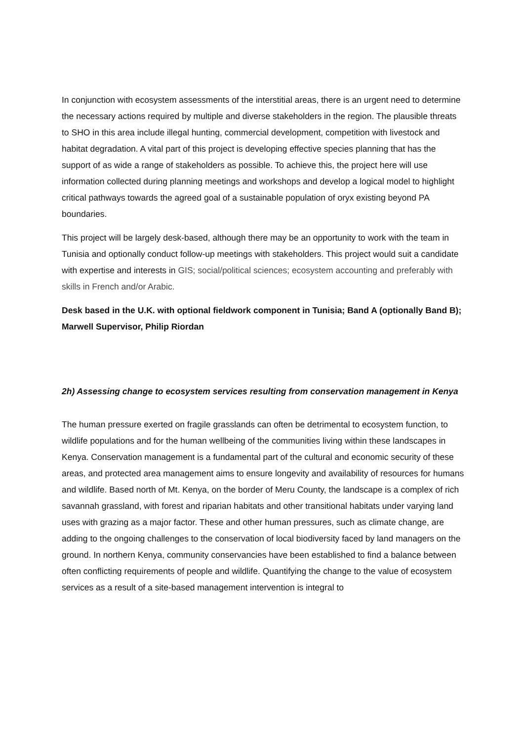In conjunction with ecosystem assessments of the interstitial areas, there is an urgent need to determine the necessary actions required by multiple and diverse stakeholders in the region. The plausible threats to SHO in this area include illegal hunting, commercial development, competition with livestock and habitat degradation. A vital part of this project is developing effective species planning that has the support of as wide a range of stakeholders as possible. To achieve this, the project here will use information collected during planning meetings and workshops and develop a logical model to highlight critical pathways towards the agreed goal of a sustainable population of oryx existing beyond PA boundaries.
This project will be largely desk-based, although there may be an opportunity to work with the team in Tunisia and optionally conduct follow-up meetings with stakeholders. This project would suit a candidate with expertise and interests in GIS; social/political sciences; ecosystem accounting and preferably with skills in French and/or Arabic.
Desk based in the U.K. with optional fieldwork component in Tunisia; Band A (optionally Band B); Marwell Supervisor, Philip Riordan
2h) Assessing change to ecosystem services resulting from conservation management in Kenya
The human pressure exerted on fragile grasslands can often be detrimental to ecosystem function, to wildlife populations and for the human wellbeing of the communities living within these landscapes in Kenya. Conservation management is a fundamental part of the cultural and economic security of these areas, and protected area management aims to ensure longevity and availability of resources for humans and wildlife. Based north of Mt. Kenya, on the border of Meru County, the landscape is a complex of rich savannah grassland, with forest and riparian habitats and other transitional habitats under varying land uses with grazing as a major factor. These and other human pressures, such as climate change, are adding to the ongoing challenges to the conservation of local biodiversity faced by land managers on the ground. In northern Kenya, community conservancies have been established to find a balance between often conflicting requirements of people and wildlife. Quantifying the change to the value of ecosystem services as a result of a site-based management intervention is integral to